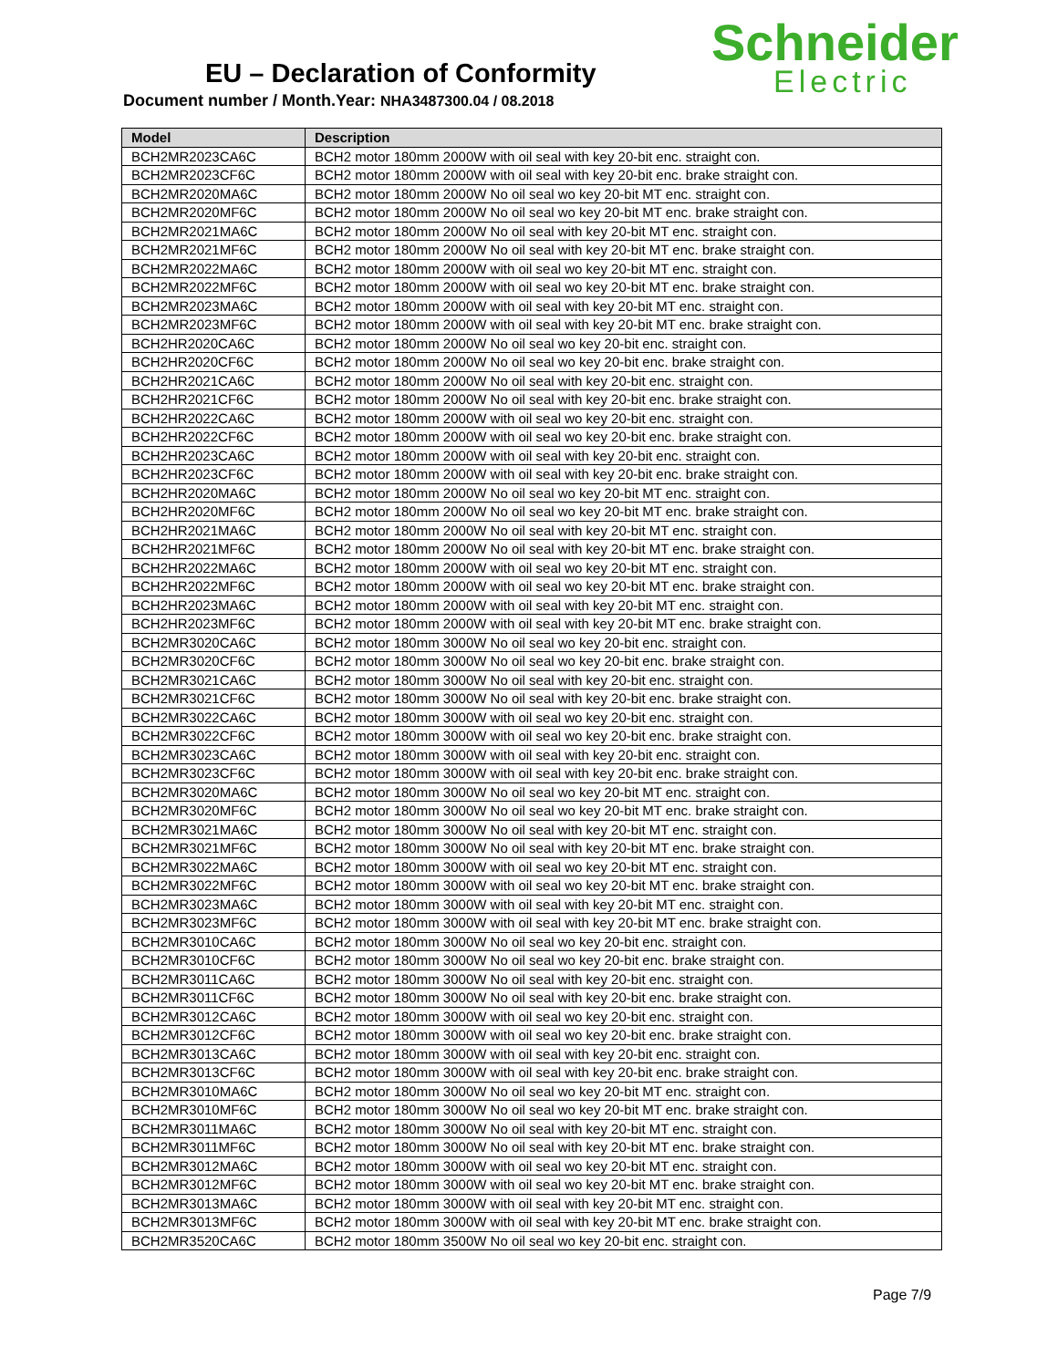EU – Declaration of Conformity
Document number / Month.Year: NHA3487300.04 / 08.2018
Schneider
Electric
| Model | Description |
| --- | --- |
| BCH2MR2023CA6C | BCH2 motor 180mm 2000W with oil seal with key 20-bit enc. straight con. |
| BCH2MR2023CF6C | BCH2 motor 180mm 2000W with oil seal with key 20-bit enc. brake straight con. |
| BCH2MR2020MA6C | BCH2 motor 180mm 2000W No oil seal wo key 20-bit MT enc. straight con. |
| BCH2MR2020MF6C | BCH2 motor 180mm 2000W No oil seal wo key 20-bit MT enc. brake straight con. |
| BCH2MR2021MA6C | BCH2 motor 180mm 2000W No oil seal with key 20-bit MT enc. straight con. |
| BCH2MR2021MF6C | BCH2 motor 180mm 2000W No oil seal with key 20-bit MT enc. brake straight con. |
| BCH2MR2022MA6C | BCH2 motor 180mm 2000W with oil seal wo key 20-bit MT enc. straight con. |
| BCH2MR2022MF6C | BCH2 motor 180mm 2000W with oil seal wo key 20-bit MT enc. brake straight con. |
| BCH2MR2023MA6C | BCH2 motor 180mm 2000W with oil seal with key 20-bit MT enc. straight con. |
| BCH2MR2023MF6C | BCH2 motor 180mm 2000W with oil seal with key 20-bit MT enc. brake straight con. |
| BCH2HR2020CA6C | BCH2 motor 180mm 2000W No oil seal wo key 20-bit enc. straight con. |
| BCH2HR2020CF6C | BCH2 motor 180mm 2000W No oil seal wo key 20-bit enc. brake straight con. |
| BCH2HR2021CA6C | BCH2 motor 180mm 2000W No oil seal with key 20-bit enc. straight con. |
| BCH2HR2021CF6C | BCH2 motor 180mm 2000W No oil seal with key 20-bit enc. brake straight con. |
| BCH2HR2022CA6C | BCH2 motor 180mm 2000W with oil seal wo key 20-bit enc. straight con. |
| BCH2HR2022CF6C | BCH2 motor 180mm 2000W with oil seal wo key 20-bit enc. brake straight con. |
| BCH2HR2023CA6C | BCH2 motor 180mm 2000W with oil seal with key 20-bit enc. straight con. |
| BCH2HR2023CF6C | BCH2 motor 180mm 2000W with oil seal with key 20-bit enc. brake straight con. |
| BCH2HR2020MA6C | BCH2 motor 180mm 2000W No oil seal wo key 20-bit MT enc. straight con. |
| BCH2HR2020MF6C | BCH2 motor 180mm 2000W No oil seal wo key 20-bit MT enc. brake straight con. |
| BCH2HR2021MA6C | BCH2 motor 180mm 2000W No oil seal with key 20-bit MT enc. straight con. |
| BCH2HR2021MF6C | BCH2 motor 180mm 2000W No oil seal with key 20-bit MT enc. brake straight con. |
| BCH2HR2022MA6C | BCH2 motor 180mm 2000W with oil seal wo key 20-bit MT enc. straight con. |
| BCH2HR2022MF6C | BCH2 motor 180mm 2000W with oil seal wo key 20-bit MT enc. brake straight con. |
| BCH2HR2023MA6C | BCH2 motor 180mm 2000W with oil seal with key 20-bit MT enc. straight con. |
| BCH2HR2023MF6C | BCH2 motor 180mm 2000W with oil seal with key 20-bit MT enc. brake straight con. |
| BCH2MR3020CA6C | BCH2 motor 180mm 3000W No oil seal wo key 20-bit enc. straight con. |
| BCH2MR3020CF6C | BCH2 motor 180mm 3000W No oil seal wo key 20-bit enc. brake straight con. |
| BCH2MR3021CA6C | BCH2 motor 180mm 3000W No oil seal with key 20-bit enc. straight con. |
| BCH2MR3021CF6C | BCH2 motor 180mm 3000W No oil seal with key 20-bit enc. brake straight con. |
| BCH2MR3022CA6C | BCH2 motor 180mm 3000W with oil seal wo key 20-bit enc. straight con. |
| BCH2MR3022CF6C | BCH2 motor 180mm 3000W with oil seal wo key 20-bit enc. brake straight con. |
| BCH2MR3023CA6C | BCH2 motor 180mm 3000W with oil seal with key 20-bit enc. straight con. |
| BCH2MR3023CF6C | BCH2 motor 180mm 3000W with oil seal with key 20-bit enc. brake straight con. |
| BCH2MR3020MA6C | BCH2 motor 180mm 3000W No oil seal wo key 20-bit MT enc. straight con. |
| BCH2MR3020MF6C | BCH2 motor 180mm 3000W No oil seal wo key 20-bit MT enc. brake straight con. |
| BCH2MR3021MA6C | BCH2 motor 180mm 3000W No oil seal with key 20-bit MT enc. straight con. |
| BCH2MR3021MF6C | BCH2 motor 180mm 3000W No oil seal with key 20-bit MT enc. brake straight con. |
| BCH2MR3022MA6C | BCH2 motor 180mm 3000W with oil seal wo key 20-bit MT enc. straight con. |
| BCH2MR3022MF6C | BCH2 motor 180mm 3000W with oil seal wo key 20-bit MT enc. brake straight con. |
| BCH2MR3023MA6C | BCH2 motor 180mm 3000W with oil seal with key 20-bit MT enc. straight con. |
| BCH2MR3023MF6C | BCH2 motor 180mm 3000W with oil seal with key 20-bit MT enc. brake straight con. |
| BCH2MR3010CA6C | BCH2 motor 180mm 3000W No oil seal wo key 20-bit enc. straight con. |
| BCH2MR3010CF6C | BCH2 motor 180mm 3000W No oil seal wo key 20-bit enc. brake straight con. |
| BCH2MR3011CA6C | BCH2 motor 180mm 3000W No oil seal with key 20-bit enc. straight con. |
| BCH2MR3011CF6C | BCH2 motor 180mm 3000W No oil seal with key 20-bit enc. brake straight con. |
| BCH2MR3012CA6C | BCH2 motor 180mm 3000W with oil seal wo key 20-bit enc. straight con. |
| BCH2MR3012CF6C | BCH2 motor 180mm 3000W with oil seal wo key 20-bit enc. brake straight con. |
| BCH2MR3013CA6C | BCH2 motor 180mm 3000W with oil seal with key 20-bit enc. straight con. |
| BCH2MR3013CF6C | BCH2 motor 180mm 3000W with oil seal with key 20-bit enc. brake straight con. |
| BCH2MR3010MA6C | BCH2 motor 180mm 3000W No oil seal wo key 20-bit MT enc. straight con. |
| BCH2MR3010MF6C | BCH2 motor 180mm 3000W No oil seal wo key 20-bit MT enc. brake straight con. |
| BCH2MR3011MA6C | BCH2 motor 180mm 3000W No oil seal with key 20-bit MT enc. straight con. |
| BCH2MR3011MF6C | BCH2 motor 180mm 3000W No oil seal with key 20-bit MT enc. brake straight con. |
| BCH2MR3012MA6C | BCH2 motor 180mm 3000W with oil seal wo key 20-bit MT enc. straight con. |
| BCH2MR3012MF6C | BCH2 motor 180mm 3000W with oil seal wo key 20-bit MT enc. brake straight con. |
| BCH2MR3013MA6C | BCH2 motor 180mm 3000W with oil seal with key 20-bit MT enc. straight con. |
| BCH2MR3013MF6C | BCH2 motor 180mm 3000W with oil seal with key 20-bit MT enc. brake straight con. |
| BCH2MR3520CA6C | BCH2 motor 180mm 3500W No oil seal wo key 20-bit enc. straight con. |
Page 7/9